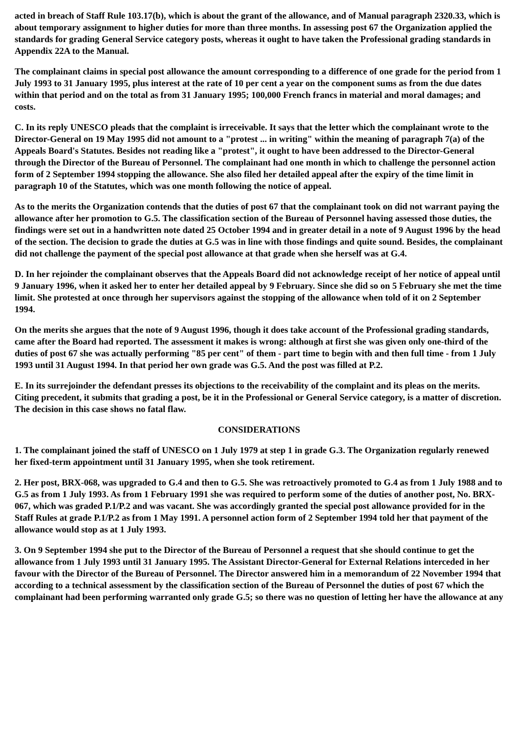acted in breach of Staff Rule 103.17(b), which is about the grant of the allowance, and of Manual paragraph 2320.33, which is about temporary assignment to higher duties for more than three months. In assessing post 67 the Organization applied the standards for grading General Service category posts, whereas it ought to have taken the Professional grading standards in Appendix 22A to the Manual.
The complainant claims in special post allowance the amount corresponding to a difference of one grade for the period from 1 July 1993 to 31 January 1995, plus interest at the rate of 10 per cent a year on the component sums as from the due dates within that period and on the total as from 31 January 1995; 100,000 French francs in material and moral damages; and costs.
C. In its reply UNESCO pleads that the complaint is irreceivable. It says that the letter which the complainant wrote to the Director-General on 19 May 1995 did not amount to a "protest ... in writing" within the meaning of paragraph 7(a) of the Appeals Board's Statutes. Besides not reading like a "protest", it ought to have been addressed to the Director-General through the Director of the Bureau of Personnel. The complainant had one month in which to challenge the personnel action form of 2 September 1994 stopping the allowance. She also filed her detailed appeal after the expiry of the time limit in paragraph 10 of the Statutes, which was one month following the notice of appeal.
As to the merits the Organization contends that the duties of post 67 that the complainant took on did not warrant paying the allowance after her promotion to G.5. The classification section of the Bureau of Personnel having assessed those duties, the findings were set out in a handwritten note dated 25 October 1994 and in greater detail in a note of 9 August 1996 by the head of the section. The decision to grade the duties at G.5 was in line with those findings and quite sound. Besides, the complainant did not challenge the payment of the special post allowance at that grade when she herself was at G.4.
D. In her rejoinder the complainant observes that the Appeals Board did not acknowledge receipt of her notice of appeal until 9 January 1996, when it asked her to enter her detailed appeal by 9 February. Since she did so on 5 February she met the time limit. She protested at once through her supervisors against the stopping of the allowance when told of it on 2 September 1994.
On the merits she argues that the note of 9 August 1996, though it does take account of the Professional grading standards, came after the Board had reported. The assessment it makes is wrong: although at first she was given only one-third of the duties of post 67 she was actually performing "85 per cent" of them - part time to begin with and then full time - from 1 July 1993 until 31 August 1994. In that period her own grade was G.5. And the post was filled at P.2.
E. In its surrejoinder the defendant presses its objections to the receivability of the complaint and its pleas on the merits. Citing precedent, it submits that grading a post, be it in the Professional or General Service category, is a matter of discretion. The decision in this case shows no fatal flaw.
CONSIDERATIONS
1. The complainant joined the staff of UNESCO on 1 July 1979 at step 1 in grade G.3. The Organization regularly renewed her fixed-term appointment until 31 January 1995, when she took retirement.
2. Her post, BRX-068, was upgraded to G.4 and then to G.5. She was retroactively promoted to G.4 as from 1 July 1988 and to G.5 as from 1 July 1993. As from 1 February 1991 she was required to perform some of the duties of another post, No. BRX-067, which was graded P.1/P.2 and was vacant. She was accordingly granted the special post allowance provided for in the Staff Rules at grade P.1/P.2 as from 1 May 1991. A personnel action form of 2 September 1994 told her that payment of the allowance would stop as at 1 July 1993.
3. On 9 September 1994 she put to the Director of the Bureau of Personnel a request that she should continue to get the allowance from 1 July 1993 until 31 January 1995. The Assistant Director-General for External Relations interceded in her favour with the Director of the Bureau of Personnel. The Director answered him in a memorandum of 22 November 1994 that according to a technical assessment by the classification section of the Bureau of Personnel the duties of post 67 which the complainant had been performing warranted only grade G.5; so there was no question of letting her have the allowance at any